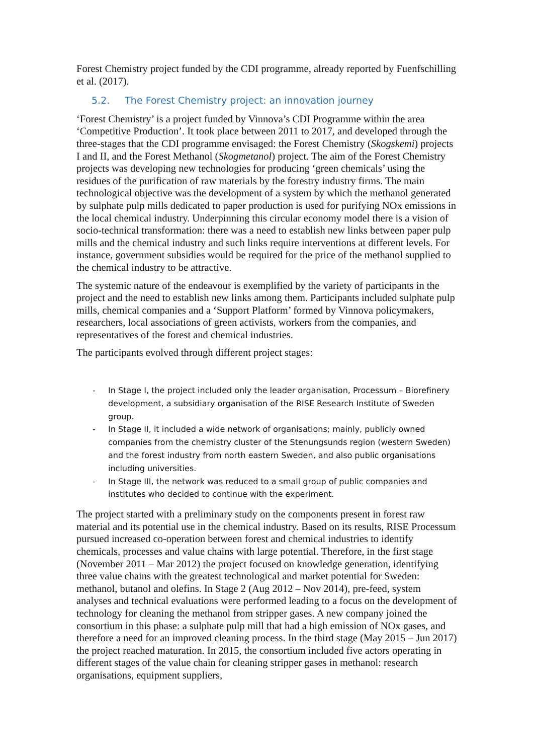Forest Chemistry project funded by the CDI programme, already reported by Fuenfschilling et al. (2017).
5.2. The Forest Chemistry project: an innovation journey
‘Forest Chemistry’ is a project funded by Vinnova’s CDI Programme within the area ‘Competitive Production’. It took place between 2011 to 2017, and developed through the three-stages that the CDI programme envisaged: the Forest Chemistry (Skogskemi) projects I and II, and the Forest Methanol (Skogmetanol) project. The aim of the Forest Chemistry projects was developing new technologies for producing ‘green chemicals’ using the residues of the purification of raw materials by the forestry industry firms. The main technological objective was the development of a system by which the methanol generated by sulphate pulp mills dedicated to paper production is used for purifying NOx emissions in the local chemical industry. Underpinning this circular economy model there is a vision of socio-technical transformation: there was a need to establish new links between paper pulp mills and the chemical industry and such links require interventions at different levels. For instance, government subsidies would be required for the price of the methanol supplied to the chemical industry to be attractive.
The systemic nature of the endeavour is exemplified by the variety of participants in the project and the need to establish new links among them. Participants included sulphate pulp mills, chemical companies and a ‘Support Platform’ formed by Vinnova policymakers, researchers, local associations of green activists, workers from the companies, and representatives of the forest and chemical industries.
The participants evolved through different project stages:
- In Stage I, the project included only the leader organisation, Processum – Biorefinery development, a subsidiary organisation of the RISE Research Institute of Sweden group.
- In Stage II, it included a wide network of organisations; mainly, publicly owned companies from the chemistry cluster of the Stenungsunds region (western Sweden) and the forest industry from north eastern Sweden, and also public organisations including universities.
- In Stage III, the network was reduced to a small group of public companies and institutes who decided to continue with the experiment.
The project started with a preliminary study on the components present in forest raw material and its potential use in the chemical industry. Based on its results, RISE Processum pursued increased co-operation between forest and chemical industries to identify chemicals, processes and value chains with large potential. Therefore, in the first stage (November 2011 – Mar 2012) the project focused on knowledge generation, identifying three value chains with the greatest technological and market potential for Sweden: methanol, butanol and olefins. In Stage 2 (Aug 2012 – Nov 2014), pre-feed, system analyses and technical evaluations were performed leading to a focus on the development of technology for cleaning the methanol from stripper gases. A new company joined the consortium in this phase: a sulphate pulp mill that had a high emission of NOx gases, and therefore a need for an improved cleaning process. In the third stage (May 2015 – Jun 2017) the project reached maturation. In 2015, the consortium included five actors operating in different stages of the value chain for cleaning stripper gases in methanol: research organisations, equipment suppliers,